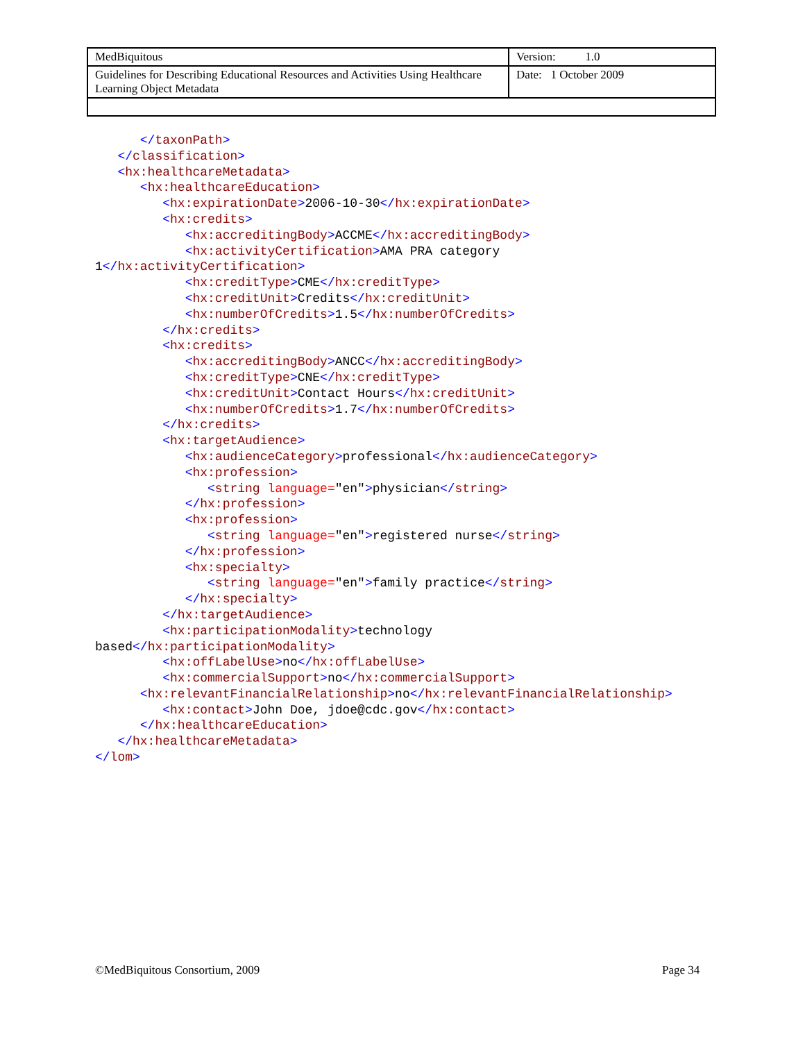| MedBiquitous | Version: 1.0 |
| Guidelines for Describing Educational Resources and Activities Using Healthcare Learning Object Metadata | Date: 1 October 2009 |
      </taxonPath>
   </classification>
   <hx:healthcareMetadata>
      <hx:healthcareEducation>
         <hx:expirationDate>2006-10-30</hx:expirationDate>
         <hx:credits>
            <hx:accreditingBody>ACCME</hx:accreditingBody>
            <hx:activityCertification>AMA PRA category
1</hx:activityCertification>
            <hx:creditType>CME</hx:creditType>
            <hx:creditUnit>Credits</hx:creditUnit>
            <hx:numberOfCredits>1.5</hx:numberOfCredits>
         </hx:credits>
         <hx:credits>
            <hx:accreditingBody>ANCC</hx:accreditingBody>
            <hx:creditType>CNE</hx:creditType>
            <hx:creditUnit>Contact Hours</hx:creditUnit>
            <hx:numberOfCredits>1.7</hx:numberOfCredits>
         </hx:credits>
         <hx:targetAudience>
            <hx:audienceCategory>professional</hx:audienceCategory>
            <hx:profession>
               <string language="en">physician</string>
            </hx:profession>
            <hx:profession>
               <string language="en">registered nurse</string>
            </hx:profession>
            <hx:specialty>
               <string language="en">family practice</string>
            </hx:specialty>
         </hx:targetAudience>
         <hx:participationModality>technology
based</hx:participationModality>
         <hx:offLabelUse>no</hx:offLabelUse>
         <hx:commercialSupport>no</hx:commercialSupport>
      <hx:relevantFinancialRelationship>no</hx:relevantFinancialRelationship>
         <hx:contact>John Doe, jdoe@cdc.gov</hx:contact>
      </hx:healthcareEducation>
   </hx:healthcareMetadata>
</lom>
©MedBiquitous Consortium, 2009 Page 34